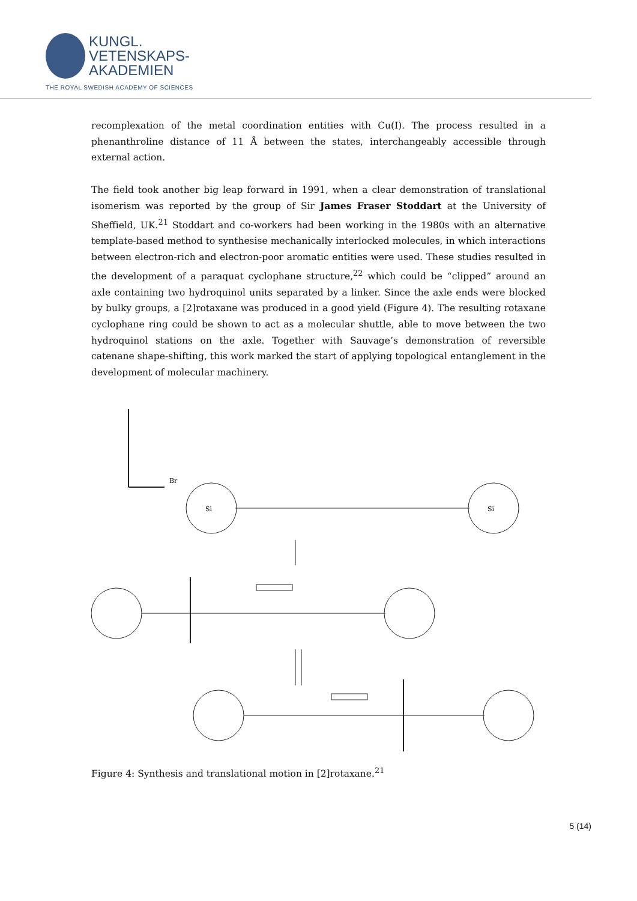KUNGL.
VETENSKAPS-
AKADEMIEN
THE ROYAL SWEDISH ACADEMY OF SCIENCES
recomplexation of the metal coordination entities with Cu(I). The process resulted in a phenanthroline distance of 11 Å between the states, interchangeably accessible through external action.
The field took another big leap forward in 1991, when a clear demonstration of translational isomerism was reported by the group of Sir James Fraser Stoddart at the University of Sheffield, UK.<sup>21</sup> Stoddart and co-workers had been working in the 1980s with an alternative template-based method to synthesise mechanically interlocked molecules, in which interactions between electron-rich and electron-poor aromatic entities were used. These studies resulted in the development of a paraquat cyclophane structure,<sup>22</sup> which could be “clipped” around an axle containing two hydroquinol units separated by a linker. Since the axle ends were blocked by bulky groups, a [2]rotaxane was produced in a good yield (Figure 4). The resulting rotaxane cyclophane ring could be shown to act as a molecular shuttle, able to move between the two hydroquinol stations on the axle. Together with Sauvage’s demonstration of reversible catenane shape-shifting, this work marked the start of applying topological entanglement in the development of molecular machinery.
Br
Si
Si
Figure 4: Synthesis and translational motion in [2]rotaxane.<sup>21</sup>
5 (14)